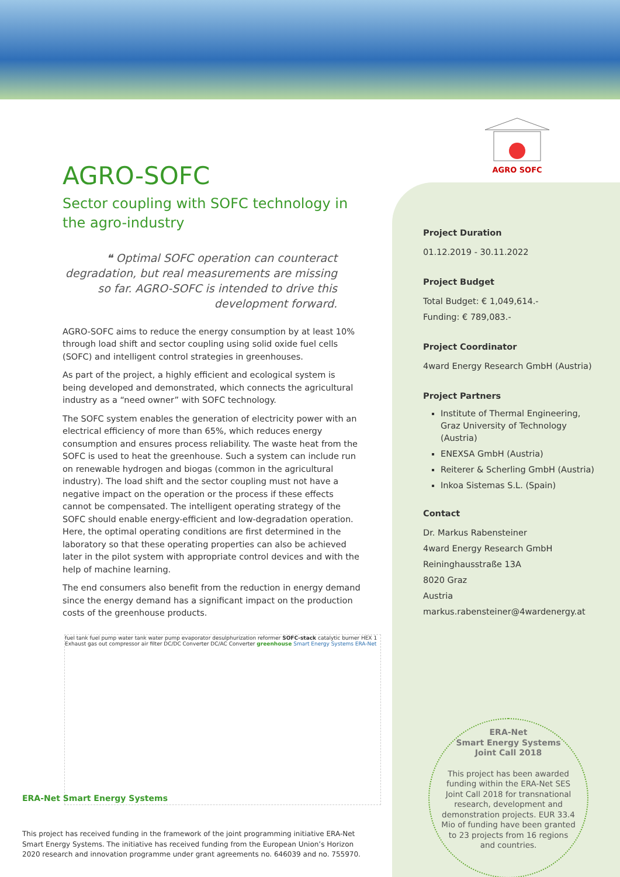AGRO SOFC
AGRO-SOFC
Sector coupling with SOFC technology in the agro-industry
❝ Optimal SOFC operation can counteract degradation, but real measurements are missing so far. AGRO-SOFC is intended to drive this development forward.
AGRO-SOFC aims to reduce the energy consumption by at least 10% through load shift and sector coupling using solid oxide fuel cells (SOFC) and intelligent control strategies in greenhouses.
As part of the project, a highly efficient and ecological system is being developed and demonstrated, which connects the agricultural industry as a “need owner” with SOFC technology.
The SOFC system enables the generation of electricity power with an electrical efficiency of more than 65%, which reduces energy consumption and ensures process reliability. The waste heat from the SOFC is used to heat the greenhouse. Such a system can include run on renewable hydrogen and biogas (common in the agricultural industry). The load shift and the sector coupling must not have a negative impact on the operation or the process if these effects cannot be compensated. The intelligent operating strategy of the SOFC should enable energy-efficient and low-degradation operation. Here, the optimal operating conditions are first determined in the laboratory so that these operating properties can also be achieved later in the pilot system with appropriate control devices and with the help of machine learning.
The end consumers also benefit from the reduction in energy demand since the energy demand has a significant impact on the production costs of the greenhouse products.
fuel tank fuel pump water tank water pump evaporator desulphurization reformer SOFC-stack catalytic burner HEX 1 Exhaust gas out compressor air filter DC/DC Converter DC/AC Converter greenhouse Smart Energy Systems ERA-Net
ERA-Net Smart Energy Systems
This project has received funding in the framework of the joint programming initiative ERA-Net Smart Energy Systems. The initiative has received funding from the European Union’s Horizon 2020 research and innovation programme under grant agreements no. 646039 and no. 755970.
Project Duration
01.12.2019 - 30.11.2022
Project Budget
Total Budget: € 1,049,614.-
Funding: € 789,083.-
Project Coordinator
4ward Energy Research GmbH (Austria)
Project Partners
Institute of Thermal Engineering, Graz University of Technology (Austria)
ENEXSA GmbH (Austria)
Reiterer & Scherling GmbH (Austria)
Inkoa Sistemas S.L. (Spain)
Contact
Dr. Markus Rabensteiner
4ward Energy Research GmbH
Reininghausstraße 13A
8020 Graz
Austria
markus.rabensteiner@4wardenergy.at
ERA-Net
Smart Energy Systems
Joint Call 2018
This project has been awarded funding within the ERA-Net SES Joint Call 2018 for transnational research, development and demonstration projects. EUR 33.4 Mio of funding have been granted to 23 projects from 16 regions and countries.